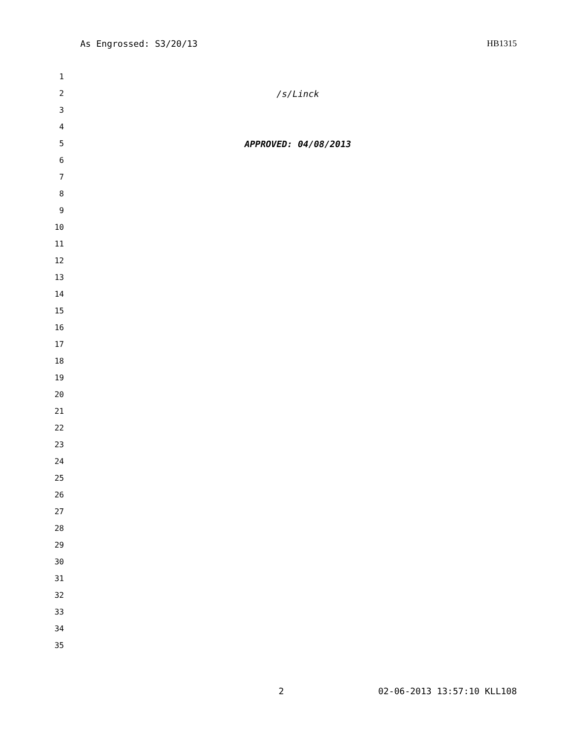As Engrossed: S3/20/13 HB1315
1
2 /s/Linck
3
4
5 APPROVED: 04/08/2013
6
7
8
9
10
11
12
13
14
15
16
17
18
19
20
21
22
23
24
25
26
27
28
29
30
31
32
33
34
35
2 02-06-2013 13:57:10 KLL108